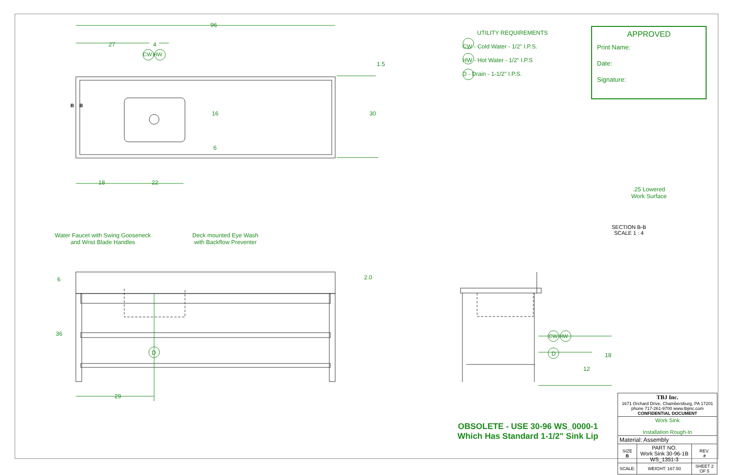96
27 4
CW HW
1.5
16 30
6
B B
18 22
Water Faucet with Swing Gooseneck
and Wrist Blade Handles
Deck mounted Eye Wash
with Backflow Preventer
6 2.0
36
D
29
CW HW
D 18
12
UTILITY REQUIREMENTS
CW - Cold Water - 1/2" I.P.S.
HW - Hot Water - 1/2" I.P.S
D - Drain - 1-1/2" I.P.S.
APPROVED
Print Name:
Date:
Signature:
.25 Lowered
Work Surface
SECTION B-B
SCALE 1 : 4
OBSOLETE - USE 30-96 WS_0000-1
Which Has Standard 1-1/2" Sink Lip
| TBJ Inc. 1671 Orchard Drive, Chambersburg, PA 17201 phone 717-261-9700 www.tbjinc.com CONFIDENTIAL DOCUMENT | | | |
| Work Sink Installation Rough-In | | | |
| Material: Assembly | | | |
| SIZE B | PART NO. Work Sink 30-96-1B WS_1351-3 | | REV. # |
| SCALE: | WEIGHT: 167.50 | SHEET 2 OF 5 | |